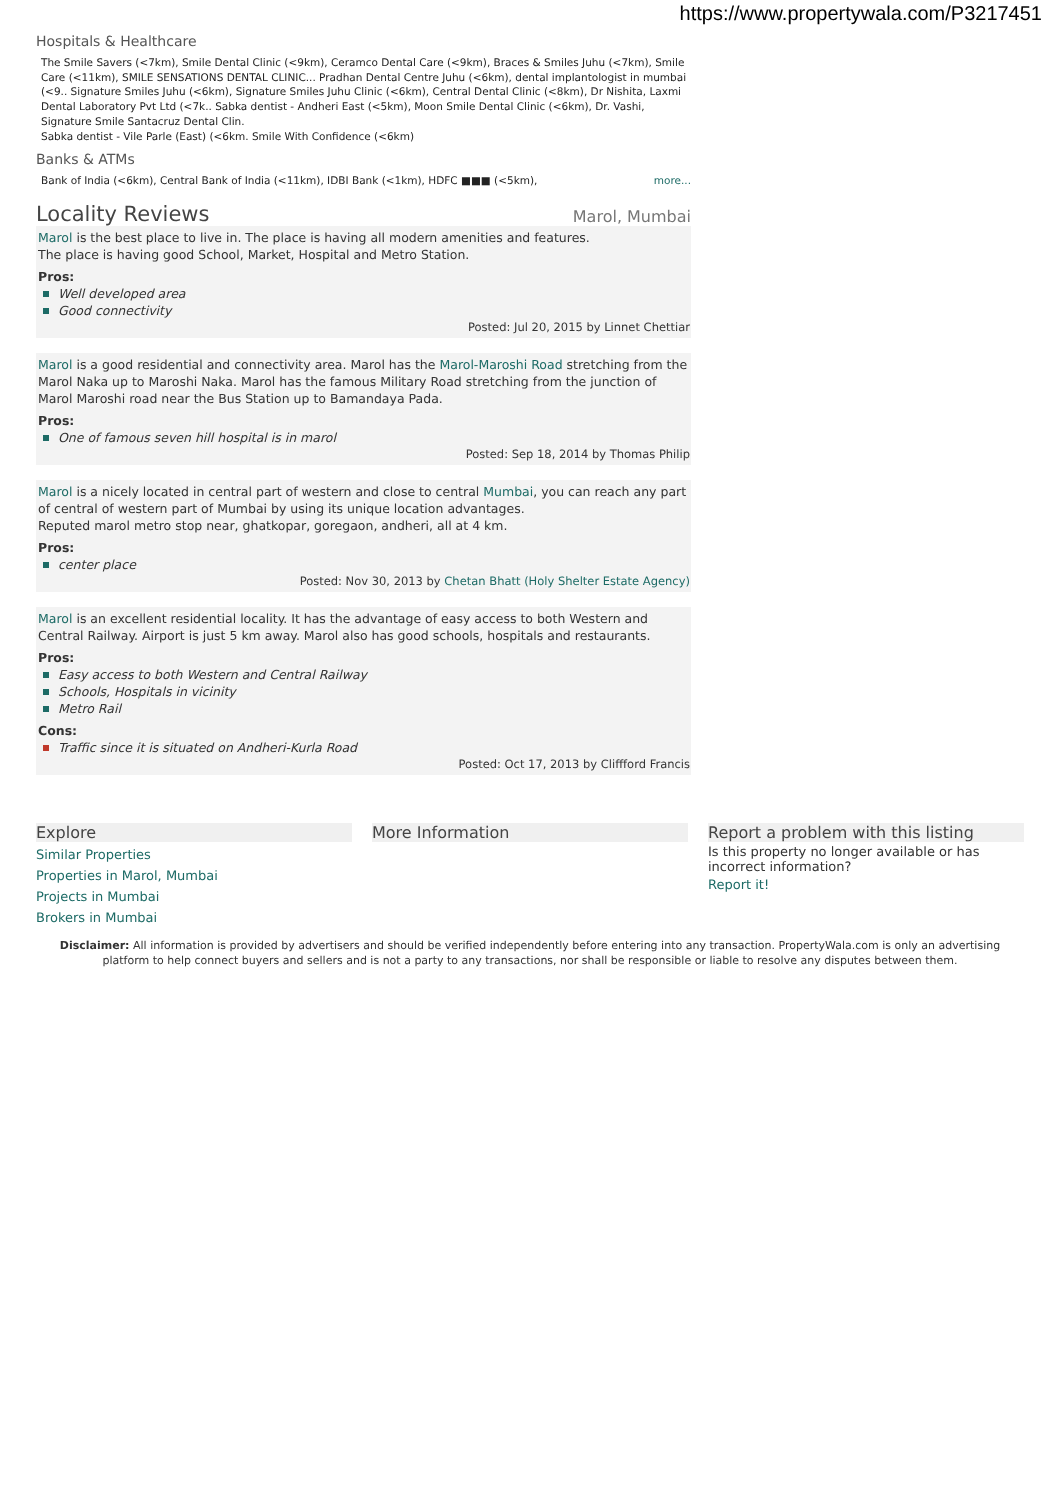https://www.propertywala.com/P3217451
Hospitals & Healthcare
The Smile Savers (<7km), Smile Dental Clinic (<9km), Ceramco Dental Care (<9km), Braces & Smiles Juhu (<7km), Smile Care (<11km), SMILE SENSATIONS DENTAL CLINIC... Pradhan Dental Centre Juhu (<6km), dental implantologist in mumbai (<9.. Signature Smiles Juhu (<6km), Signature Smiles Juhu Clinic (<6km), Central Dental Clinic (<8km), Dr Nishita, Laxmi Dental Laboratory Pvt Ltd (<7k.. Sabka dentist - Andheri East (<5km), Moon Smile Dental Clinic (<6km), Dr. Vashi, Signature Smile Santacruz Dental Clin.
Sabka dentist - Vile Parle (East) (<6km. Smile With Confidence (<6km)
Banks & ATMs
Bank of India (<6km), Central Bank of India (<11km), IDBI Bank (<1km), HDFC ■■■ (<5km), more...
Locality Reviews
Marol, Mumbai
Marol is the best place to live in. The place is having all modern amenities and features.
The place is having good School, Market, Hospital and Metro Station.
Pros:
Well developed area
Good connectivity
Posted: Jul 20, 2015 by Linnet Chettiar
Marol is a good residential and connectivity area. Marol has the Marol-Maroshi Road stretching from the Marol Naka up to Maroshi Naka. Marol has the famous Military Road stretching from the junction of Marol Maroshi road near the Bus Station up to Bamandaya Pada.
Pros:
One of famous seven hill hospital is in marol
Posted: Sep 18, 2014 by Thomas Philip
Marol is a nicely located in central part of western and close to central Mumbai, you can reach any part of central of western part of Mumbai by using its unique location advantages.
Reputed marol metro stop near, ghatkopar, goregaon, andheri, all at 4 km.
Pros:
center place
Posted: Nov 30, 2013 by Chetan Bhatt (Holy Shelter Estate Agency)
Marol is an excellent residential locality. It has the advantage of easy access to both Western and Central Railway. Airport is just 5 km away. Marol also has good schools, hospitals and restaurants.
Pros:
Easy access to both Western and Central Railway
Schools, Hospitals in vicinity
Metro Rail
Cons:
Traffic since it is situated on Andheri-Kurla Road
Posted: Oct 17, 2013 by Cliffford Francis
Explore
Similar Properties
Properties in Marol, Mumbai
Projects in Mumbai
Brokers in Mumbai
More Information Report a problem with this listing
Is this property no longer available or has incorrect information?
Report it!
Disclaimer: All information is provided by advertisers and should be verified independently before entering into any transaction. PropertyWala.com is only an advertising platform to help connect buyers and sellers and is not a party to any transactions, nor shall be responsible or liable to resolve any disputes between them.